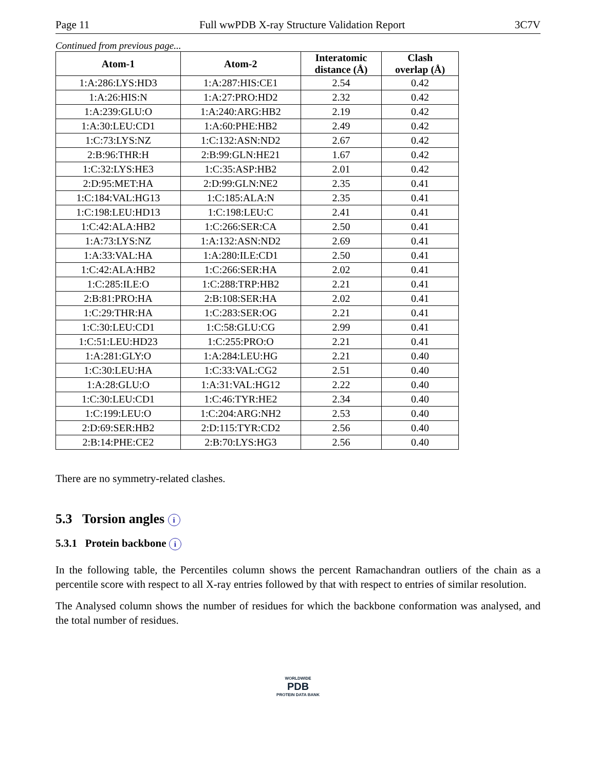Page 11 Full wwPDB X-ray Structure Validation Report 3C7V
Continued from previous page...
| Atom-1 | Atom-2 | Interatomic distance (Å) | Clash overlap (Å) |
| --- | --- | --- | --- |
| 1:A:286:LYS:HD3 | 1:A:287:HIS:CE1 | 2.54 | 0.42 |
| 1:A:26:HIS:N | 1:A:27:PRO:HD2 | 2.32 | 0.42 |
| 1:A:239:GLU:O | 1:A:240:ARG:HB2 | 2.19 | 0.42 |
| 1:A:30:LEU:CD1 | 1:A:60:PHE:HB2 | 2.49 | 0.42 |
| 1:C:73:LYS:NZ | 1:C:132:ASN:ND2 | 2.67 | 0.42 |
| 2:B:96:THR:H | 2:B:99:GLN:HE21 | 1.67 | 0.42 |
| 1:C:32:LYS:HE3 | 1:C:35:ASP:HB2 | 2.01 | 0.42 |
| 2:D:95:MET:HA | 2:D:99:GLN:NE2 | 2.35 | 0.41 |
| 1:C:184:VAL:HG13 | 1:C:185:ALA:N | 2.35 | 0.41 |
| 1:C:198:LEU:HD13 | 1:C:198:LEU:C | 2.41 | 0.41 |
| 1:C:42:ALA:HB2 | 1:C:266:SER:CA | 2.50 | 0.41 |
| 1:A:73:LYS:NZ | 1:A:132:ASN:ND2 | 2.69 | 0.41 |
| 1:A:33:VAL:HA | 1:A:280:ILE:CD1 | 2.50 | 0.41 |
| 1:C:42:ALA:HB2 | 1:C:266:SER:HA | 2.02 | 0.41 |
| 1:C:285:ILE:O | 1:C:288:TRP:HB2 | 2.21 | 0.41 |
| 2:B:81:PRO:HA | 2:B:108:SER:HA | 2.02 | 0.41 |
| 1:C:29:THR:HA | 1:C:283:SER:OG | 2.21 | 0.41 |
| 1:C:30:LEU:CD1 | 1:C:58:GLU:CG | 2.99 | 0.41 |
| 1:C:51:LEU:HD23 | 1:C:255:PRO:O | 2.21 | 0.41 |
| 1:A:281:GLY:O | 1:A:284:LEU:HG | 2.21 | 0.40 |
| 1:C:30:LEU:HA | 1:C:33:VAL:CG2 | 2.51 | 0.40 |
| 1:A:28:GLU:O | 1:A:31:VAL:HG12 | 2.22 | 0.40 |
| 1:C:30:LEU:CD1 | 1:C:46:TYR:HE2 | 2.34 | 0.40 |
| 1:C:199:LEU:O | 1:C:204:ARG:NH2 | 2.53 | 0.40 |
| 2:D:69:SER:HB2 | 2:D:115:TYR:CD2 | 2.56 | 0.40 |
| 2:B:14:PHE:CE2 | 2:B:70:LYS:HG3 | 2.56 | 0.40 |
There are no symmetry-related clashes.
5.3 Torsion angles i
5.3.1 Protein backbone i
In the following table, the Percentiles column shows the percent Ramachandran outliers of the chain as a percentile score with respect to all X-ray entries followed by that with respect to entries of similar resolution.
The Analysed column shows the number of residues for which the backbone conformation was analysed, and the total number of residues.
WORLDWIDE
PDB
PROTEIN DATA BANK